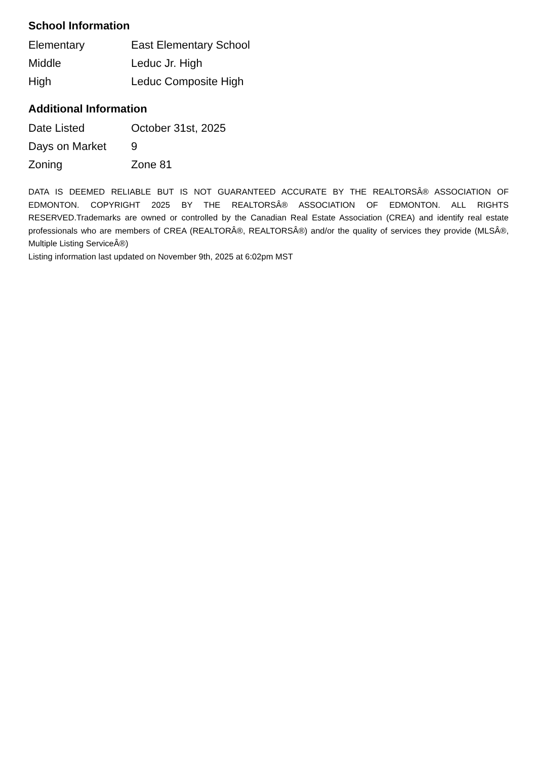School Information
| Elementary | East Elementary School |
| Middle | Leduc Jr. High |
| High | Leduc Composite High |
Additional Information
| Date Listed | October 31st, 2025 |
| Days on Market | 9 |
| Zoning | Zone 81 |
DATA IS DEEMED RELIABLE BUT IS NOT GUARANTEED ACCURATE BY THE REALTORSÂ® ASSOCIATION OF EDMONTON. COPYRIGHT 2025 BY THE REALTORSÂ® ASSOCIATION OF EDMONTON. ALL RIGHTS RESERVED.Trademarks are owned or controlled by the Canadian Real Estate Association (CREA) and identify real estate professionals who are members of CREA (REALTORÂ®, REALTORSÂ®) and/or the quality of services they provide (MLSÂ®, Multiple Listing ServiceÂ®)
Listing information last updated on November 9th, 2025 at 6:02pm MST